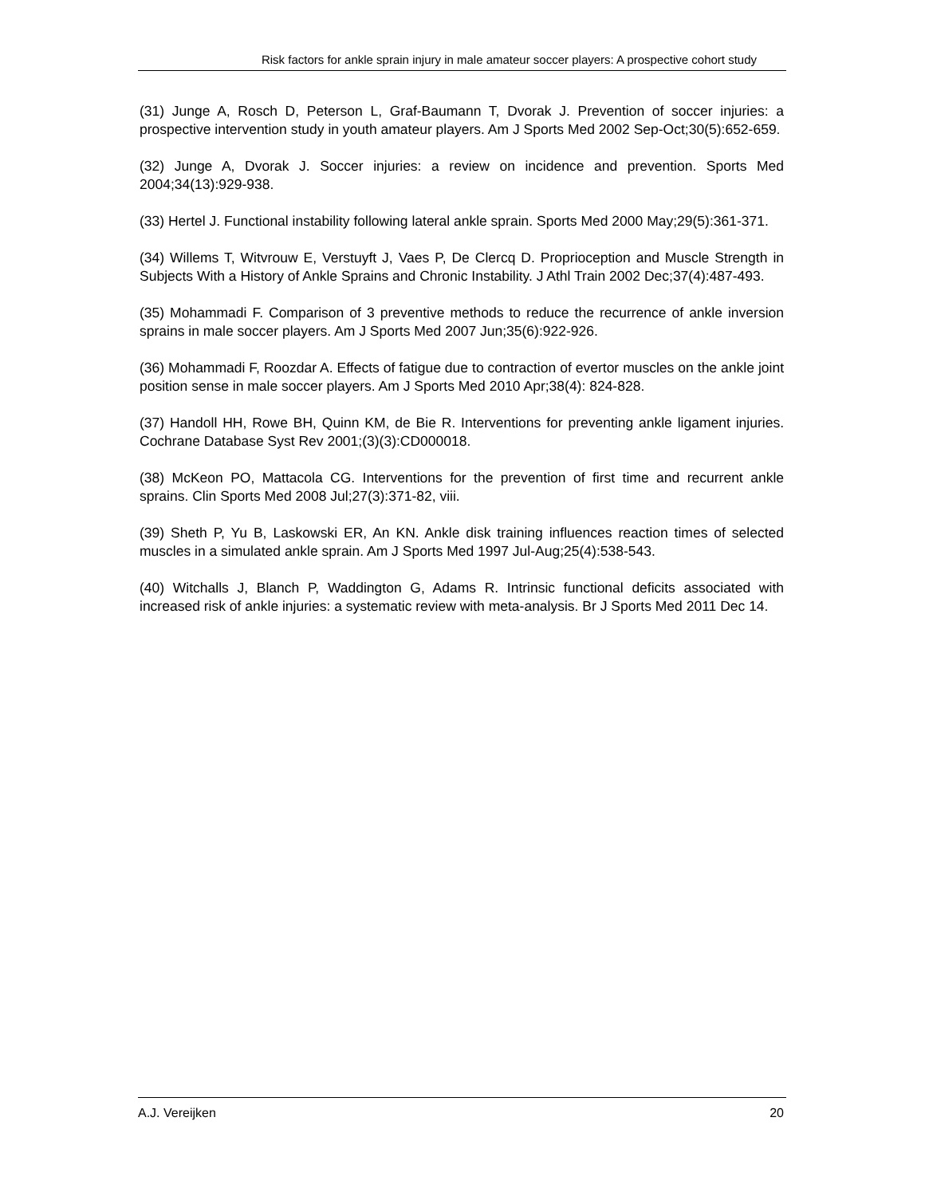Risk factors for ankle sprain injury in male amateur soccer players: A prospective cohort study
(31) Junge A, Rosch D, Peterson L, Graf-Baumann T, Dvorak J. Prevention of soccer injuries: a prospective intervention study in youth amateur players. Am J Sports Med 2002 Sep-Oct;30(5):652-659.
(32) Junge A, Dvorak J. Soccer injuries: a review on incidence and prevention. Sports Med 2004;34(13):929-938.
(33) Hertel J. Functional instability following lateral ankle sprain. Sports Med 2000 May;29(5):361-371.
(34) Willems T, Witvrouw E, Verstuyft J, Vaes P, De Clercq D. Proprioception and Muscle Strength in Subjects With a History of Ankle Sprains and Chronic Instability. J Athl Train 2002 Dec;37(4):487-493.
(35) Mohammadi F. Comparison of 3 preventive methods to reduce the recurrence of ankle inversion sprains in male soccer players. Am J Sports Med 2007 Jun;35(6):922-926.
(36) Mohammadi F, Roozdar A. Effects of fatigue due to contraction of evertor muscles on the ankle joint position sense in male soccer players. Am J Sports Med 2010 Apr;38(4): 824-828.
(37) Handoll HH, Rowe BH, Quinn KM, de Bie R. Interventions for preventing ankle ligament injuries. Cochrane Database Syst Rev 2001;(3)(3):CD000018.
(38) McKeon PO, Mattacola CG. Interventions for the prevention of first time and recurrent ankle sprains. Clin Sports Med 2008 Jul;27(3):371-82, viii.
(39) Sheth P, Yu B, Laskowski ER, An KN. Ankle disk training influences reaction times of selected muscles in a simulated ankle sprain. Am J Sports Med 1997 Jul-Aug;25(4):538-543.
(40) Witchalls J, Blanch P, Waddington G, Adams R. Intrinsic functional deficits associated with increased risk of ankle injuries: a systematic review with meta-analysis. Br J Sports Med 2011 Dec 14.
A.J. Vereijken 20